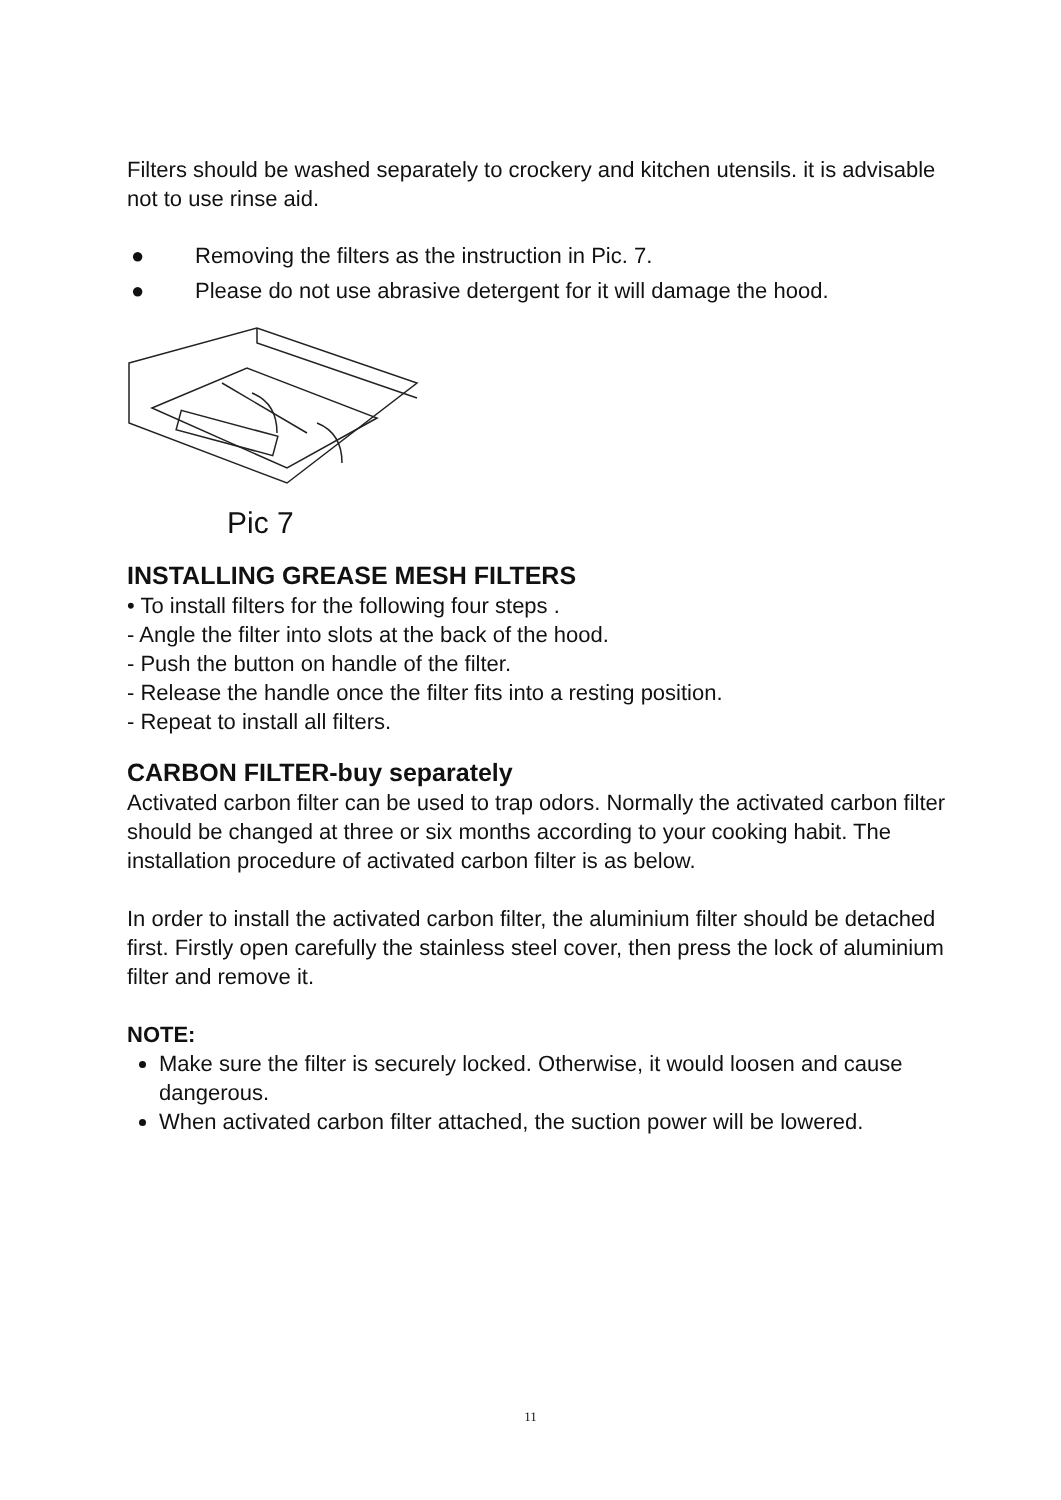Filters should be washed separately to crockery and kitchen utensils. it is advisable not to use rinse aid.
● Removing the filters as the instruction in Pic. 7.
● Please do not use abrasive detergent for it will damage the hood.
Pic 7
INSTALLING GREASE MESH FILTERS
• To install filters for the following four steps .
- Angle the filter into slots at the back of the hood.
- Push the button on handle of the filter.
- Release the handle once the filter fits into a resting position.
- Repeat to install all filters.
CARBON FILTER-buy separately
Activated carbon filter can be used to trap odors. Normally the activated carbon filter should be changed at three or six months according to your cooking habit. The installation procedure of activated carbon filter is as below.
In order to install the activated carbon filter, the aluminium filter should be detached first. Firstly open carefully the stainless steel cover, then press the lock of aluminium filter and remove it.
NOTE:
Make sure the filter is securely locked. Otherwise, it would loosen and cause dangerous.
When activated carbon filter attached, the suction power will be lowered.
11